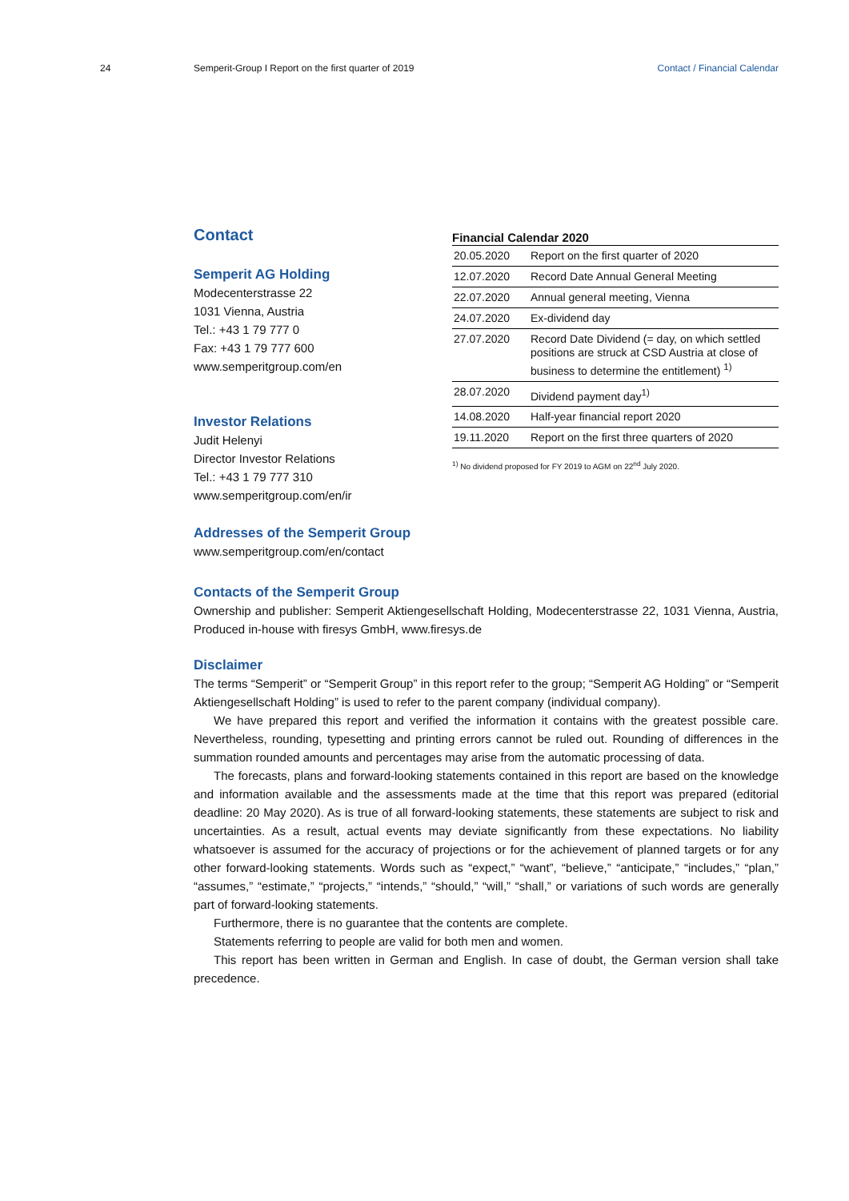24 Semperit-Group I Report on the first quarter of 2019 Contact / Financial Calendar
Contact
Semperit AG Holding
Modecenterstrasse 22
1031 Vienna, Austria
Tel.: +43 1 79 777 0
Fax: +43 1 79 777 600
www.semperitgroup.com/en
Investor Relations
Judit Helenyi
Director Investor Relations
Tel.: +43 1 79 777 310
www.semperitgroup.com/en/ir
Financial Calendar 2020
| 20.05.2020 | Report on the first quarter of 2020 |
| 12.07.2020 | Record Date Annual General Meeting |
| 22.07.2020 | Annual general meeting, Vienna |
| 24.07.2020 | Ex-dividend day |
| 27.07.2020 | Record Date Dividend (= day, on which settled positions are struck at CSD Austria at close of business to determine the entitlement) <sup>1)</sup> |
| 28.07.2020 | Dividend payment day<sup>1)</sup> |
| 14.08.2020 | Half-year financial report 2020 |
| 19.11.2020 | Report on the first three quarters of 2020 |
<sup>1)</sup> No dividend proposed for FY 2019 to AGM on 22<sup>nd</sup> July 2020.
Addresses of the Semperit Group
www.semperitgroup.com/en/contact
Contacts of the Semperit Group
Ownership and publisher: Semperit Aktiengesellschaft Holding, Modecenterstrasse 22, 1031 Vienna, Austria, Produced in-house with firesys GmbH, www.firesys.de
Disclaimer
The terms “Semperit” or “Semperit Group” in this report refer to the group; “Semperit AG Holding” or “Semperit Aktiengesellschaft Holding” is used to refer to the parent company (individual company).
We have prepared this report and verified the information it contains with the greatest possible care. Nevertheless, rounding, typesetting and printing errors cannot be ruled out. Rounding of differences in the summation rounded amounts and percentages may arise from the automatic processing of data.
The forecasts, plans and forward-looking statements contained in this report are based on the knowledge and information available and the assessments made at the time that this report was prepared (editorial deadline: 20 May 2020). As is true of all forward-looking statements, these state­ments are subject to risk and uncertainties. As a result, actual events may deviate significantly from these expectations. No liability whatsoever is assumed for the accuracy of projections or for the achievement of planned targets or for any other forward-looking statements. Words such as “expect,” “want”, “believe,” “anticipate,” “includes,” “plan,” “assumes,” “estimate,” “projects,” “intends,” “should,” “will,” “shall,” or variations of such words are generally part of forward-looking statements.
Furthermore, there is no guarantee that the contents are complete.
Statements referring to people are valid for both men and women.
This report has been written in German and English. In case of doubt, the German version shall take precedence.